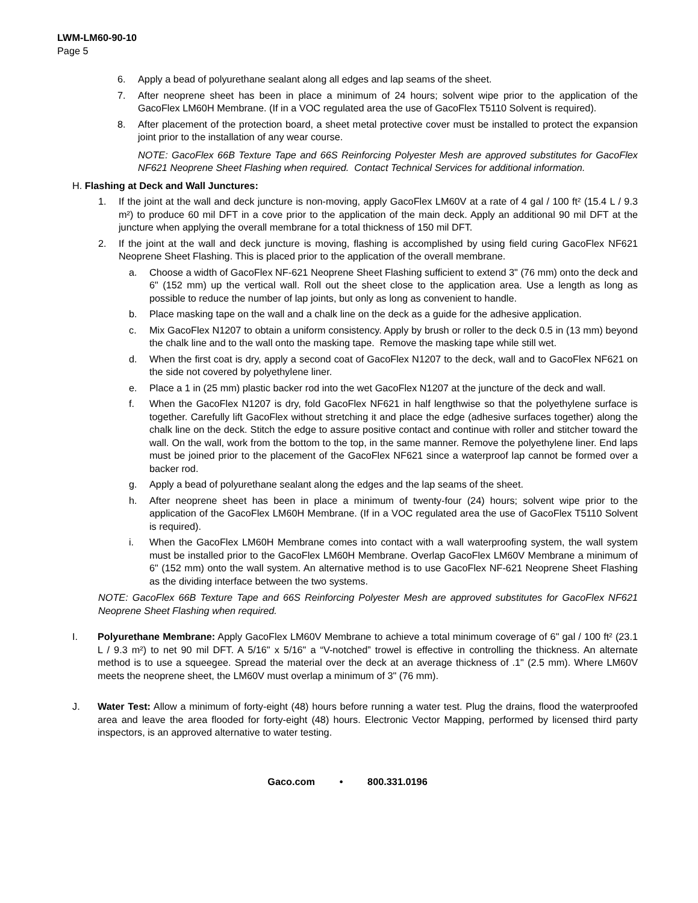LWM-LM60-90-10
Page 5
6. Apply a bead of polyurethane sealant along all edges and lap seams of the sheet.
7. After neoprene sheet has been in place a minimum of 24 hours; solvent wipe prior to the application of the GacoFlex LM60H Membrane. (If in a VOC regulated area the use of GacoFlex T5110 Solvent is required).
8. After placement of the protection board, a sheet metal protective cover must be installed to protect the expansion joint prior to the installation of any wear course.
NOTE: GacoFlex 66B Texture Tape and 66S Reinforcing Polyester Mesh are approved substitutes for GacoFlex NF621 Neoprene Sheet Flashing when required. Contact Technical Services for additional information.
H. Flashing at Deck and Wall Junctures:
1. If the joint at the wall and deck juncture is non-moving, apply GacoFlex LM60V at a rate of 4 gal / 100 ft² (15.4 L / 9.3 m²) to produce 60 mil DFT in a cove prior to the application of the main deck. Apply an additional 90 mil DFT at the juncture when applying the overall membrane for a total thickness of 150 mil DFT.
2. If the joint at the wall and deck juncture is moving, flashing is accomplished by using field curing GacoFlex NF621 Neoprene Sheet Flashing. This is placed prior to the application of the overall membrane.
a. Choose a width of GacoFlex NF-621 Neoprene Sheet Flashing sufficient to extend 3" (76 mm) onto the deck and 6" (152 mm) up the vertical wall. Roll out the sheet close to the application area. Use a length as long as possible to reduce the number of lap joints, but only as long as convenient to handle.
b. Place masking tape on the wall and a chalk line on the deck as a guide for the adhesive application.
c. Mix GacoFlex N1207 to obtain a uniform consistency. Apply by brush or roller to the deck 0.5 in (13 mm) beyond the chalk line and to the wall onto the masking tape. Remove the masking tape while still wet.
d. When the first coat is dry, apply a second coat of GacoFlex N1207 to the deck, wall and to GacoFlex NF621 on the side not covered by polyethylene liner.
e. Place a 1 in (25 mm) plastic backer rod into the wet GacoFlex N1207 at the juncture of the deck and wall.
f. When the GacoFlex N1207 is dry, fold GacoFlex NF621 in half lengthwise so that the polyethylene surface is together. Carefully lift GacoFlex without stretching it and place the edge (adhesive surfaces together) along the chalk line on the deck. Stitch the edge to assure positive contact and continue with roller and stitcher toward the wall. On the wall, work from the bottom to the top, in the same manner. Remove the polyethylene liner. End laps must be joined prior to the placement of the GacoFlex NF621 since a waterproof lap cannot be formed over a backer rod.
g. Apply a bead of polyurethane sealant along the edges and the lap seams of the sheet.
h. After neoprene sheet has been in place a minimum of twenty-four (24) hours; solvent wipe prior to the application of the GacoFlex LM60H Membrane. (If in a VOC regulated area the use of GacoFlex T5110 Solvent is required).
i. When the GacoFlex LM60H Membrane comes into contact with a wall waterproofing system, the wall system must be installed prior to the GacoFlex LM60H Membrane. Overlap GacoFlex LM60V Membrane a minimum of 6" (152 mm) onto the wall system. An alternative method is to use GacoFlex NF-621 Neoprene Sheet Flashing as the dividing interface between the two systems.
NOTE: GacoFlex 66B Texture Tape and 66S Reinforcing Polyester Mesh are approved substitutes for GacoFlex NF621 Neoprene Sheet Flashing when required.
I. Polyurethane Membrane: Apply GacoFlex LM60V Membrane to achieve a total minimum coverage of 6" gal / 100 ft² (23.1 L / 9.3 m²) to net 90 mil DFT. A 5/16" x 5/16" a “V-notched” trowel is effective in controlling the thickness. An alternate method is to use a squeegee. Spread the material over the deck at an average thickness of .1" (2.5 mm). Where LM60V meets the neoprene sheet, the LM60V must overlap a minimum of 3" (76 mm).
J. Water Test: Allow a minimum of forty-eight (48) hours before running a water test. Plug the drains, flood the waterproofed area and leave the area flooded for forty-eight (48) hours. Electronic Vector Mapping, performed by licensed third party inspectors, is an approved alternative to water testing.
Gaco.com • 800.331.0196